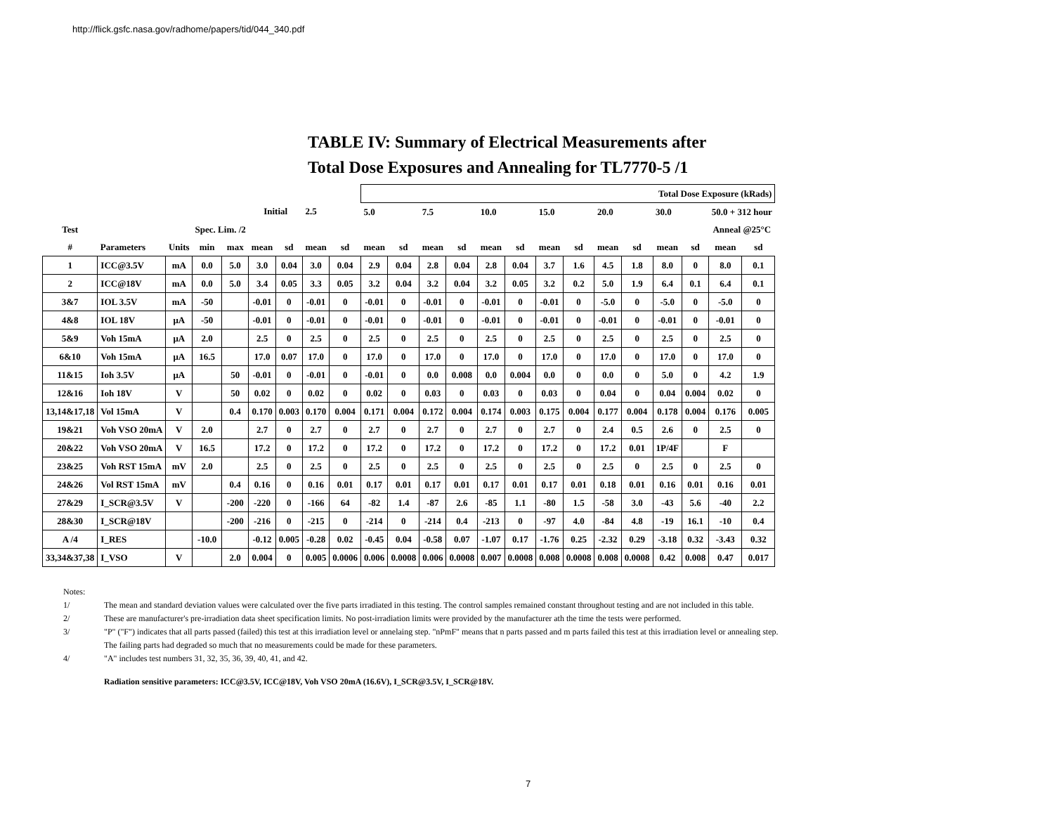http://flick.gsfc.nasa.gov/radhome/papers/tid/044_340.pdf
TABLE IV: Summary of Electrical Measurements after
Total Dose Exposures and Annealing for TL7770-5 /1
| | | | | | | | | | Total Dose Exposure (kRads) | | | | | | | | | | | | | |
| | | | | | Initial | | 2.5 | | 5.0 | | 7.5 | | 10.0 | | 15.0 | | 20.0 | | 30.0 | | 50.0 + 312 hour | |
| Test | | | Spec. Lim. /2 | | | | | | | | | | | | | | | | | | Anneal @25°C | |
| # | Parameters | Units | min | max | mean | sd | mean | sd | mean | sd | mean | sd | mean | sd | mean | sd | mean | sd | mean | sd | mean | sd |
| 1 | ICC@3.5V | mA | 0.0 | 5.0 | 3.0 | 0.04 | 3.0 | 0.04 | 2.9 | 0.04 | 2.8 | 0.04 | 2.8 | 0.04 | 3.7 | 1.6 | 4.5 | 1.8 | 8.0 | 0 | 8.0 | 0.1 |
| 2 | ICC@18V | mA | 0.0 | 5.0 | 3.4 | 0.05 | 3.3 | 0.05 | 3.2 | 0.04 | 3.2 | 0.04 | 3.2 | 0.05 | 3.2 | 0.2 | 5.0 | 1.9 | 6.4 | 0.1 | 6.4 | 0.1 |
| 3&7 | IOL 3.5V | mA | -50 | | -0.01 | 0 | -0.01 | 0 | -0.01 | 0 | -0.01 | 0 | -0.01 | 0 | -0.01 | 0 | -5.0 | 0 | -5.0 | 0 | -5.0 | 0 |
| 4&8 | IOL 18V | μA | -50 | | -0.01 | 0 | -0.01 | 0 | -0.01 | 0 | -0.01 | 0 | -0.01 | 0 | -0.01 | 0 | -0.01 | 0 | -0.01 | 0 | -0.01 | 0 |
| 5&9 | Voh 15mA | μA | 2.0 | | 2.5 | 0 | 2.5 | 0 | 2.5 | 0 | 2.5 | 0 | 2.5 | 0 | 2.5 | 0 | 2.5 | 0 | 2.5 | 0 | 2.5 | 0 |
| 6&10 | Voh 15mA | μA | 16.5 | | 17.0 | 0.07 | 17.0 | 0 | 17.0 | 0 | 17.0 | 0 | 17.0 | 0 | 17.0 | 0 | 17.0 | 0 | 17.0 | 0 | 17.0 | 0 |
| 11&15 | Ioh 3.5V | μA | | 50 | -0.01 | 0 | -0.01 | 0 | -0.01 | 0 | 0.0 | 0.008 | 0.0 | 0.004 | 0.0 | 0 | 0.0 | 0 | 5.0 | 0 | 4.2 | 1.9 |
| 12&16 | Ioh 18V | V | | 50 | 0.02 | 0 | 0.02 | 0 | 0.02 | 0 | 0.03 | 0 | 0.03 | 0 | 0.03 | 0 | 0.04 | 0 | 0.04 | 0.004 | 0.02 | 0 |
| 13,14&17,18 | Vol 15mA | V | | 0.4 | 0.170 | 0.003 | 0.170 | 0.004 | 0.171 | 0.004 | 0.172 | 0.004 | 0.174 | 0.003 | 0.175 | 0.004 | 0.177 | 0.004 | 0.178 | 0.004 | 0.176 | 0.005 |
| 19&21 | Voh VSO 20mA | V | 2.0 | | 2.7 | 0 | 2.7 | 0 | 2.7 | 0 | 2.7 | 0 | 2.7 | 0 | 2.7 | 0 | 2.4 | 0.5 | 2.6 | 0 | 2.5 | 0 |
| 20&22 | Voh VSO 20mA | V | 16.5 | | 17.2 | 0 | 17.2 | 0 | 17.2 | 0 | 17.2 | 0 | 17.2 | 0 | 17.2 | 0 | 17.2 | 0.01 | 1P/4F | | F | |
| 23&25 | Voh RST 15mA | mV | 2.0 | | 2.5 | 0 | 2.5 | 0 | 2.5 | 0 | 2.5 | 0 | 2.5 | 0 | 2.5 | 0 | 2.5 | 0 | 2.5 | 0 | 2.5 | 0 |
| 24&26 | Vol RST 15mA | mV | | 0.4 | 0.16 | 0 | 0.16 | 0.01 | 0.17 | 0.01 | 0.17 | 0.01 | 0.17 | 0.01 | 0.17 | 0.01 | 0.18 | 0.01 | 0.16 | 0.01 | 0.16 | 0.01 |
| 27&29 | I_SCR@3.5V | V | | -200 | -220 | 0 | -166 | 64 | -82 | 1.4 | -87 | 2.6 | -85 | 1.1 | -80 | 1.5 | -58 | 3.0 | -43 | 5.6 | -40 | 2.2 |
| 28&30 | I_SCR@18V | | | -200 | -216 | 0 | -215 | 0 | -214 | 0 | -214 | 0.4 | -213 | 0 | -97 | 4.0 | -84 | 4.8 | -19 | 16.1 | -10 | 0.4 |
| A /4 | I_RES | | -10.0 | | -0.12 | 0.005 | -0.28 | 0.02 | -0.45 | 0.04 | -0.58 | 0.07 | -1.07 | 0.17 | -1.76 | 0.25 | -2.32 | 0.29 | -3.18 | 0.32 | -3.43 | 0.32 |
| 33,34&37,38 | I_VSO | V | | 2.0 | 0.004 | 0 | 0.005 | 0.0006 | 0.006 | 0.0008 | 0.006 | 0.0008 | 0.007 | 0.0008 | 0.008 | 0.0008 | 0.008 | 0.0008 | 0.42 | 0.008 | 0.47 | 0.017 |
Notes:
1/ The mean and standard deviation values were calculated over the five parts irradiated in this testing. The control samples remained constant throughout testing and are not included in this table.
2/ These are manufacturer's pre-irradiation data sheet specification limits. No post-irradiation limits were provided by the manufacturer ath the time the tests were performed.
3/ "P" ("F") indicates that all parts passed (failed) this test at this irradiation level or annelaing step. "nPmF" means that n parts passed and m parts failed this test at this irradiation level or annealing step.
The failing parts had degraded so much that no measurements could be made for these parameters.
4/ "A" includes test numbers 31, 32, 35, 36, 39, 40, 41, and 42.
Radiation sensitive parameters: ICC@3.5V, ICC@18V, Voh VSO 20mA (16.6V), I_SCR@3.5V, I_SCR@18V.
7